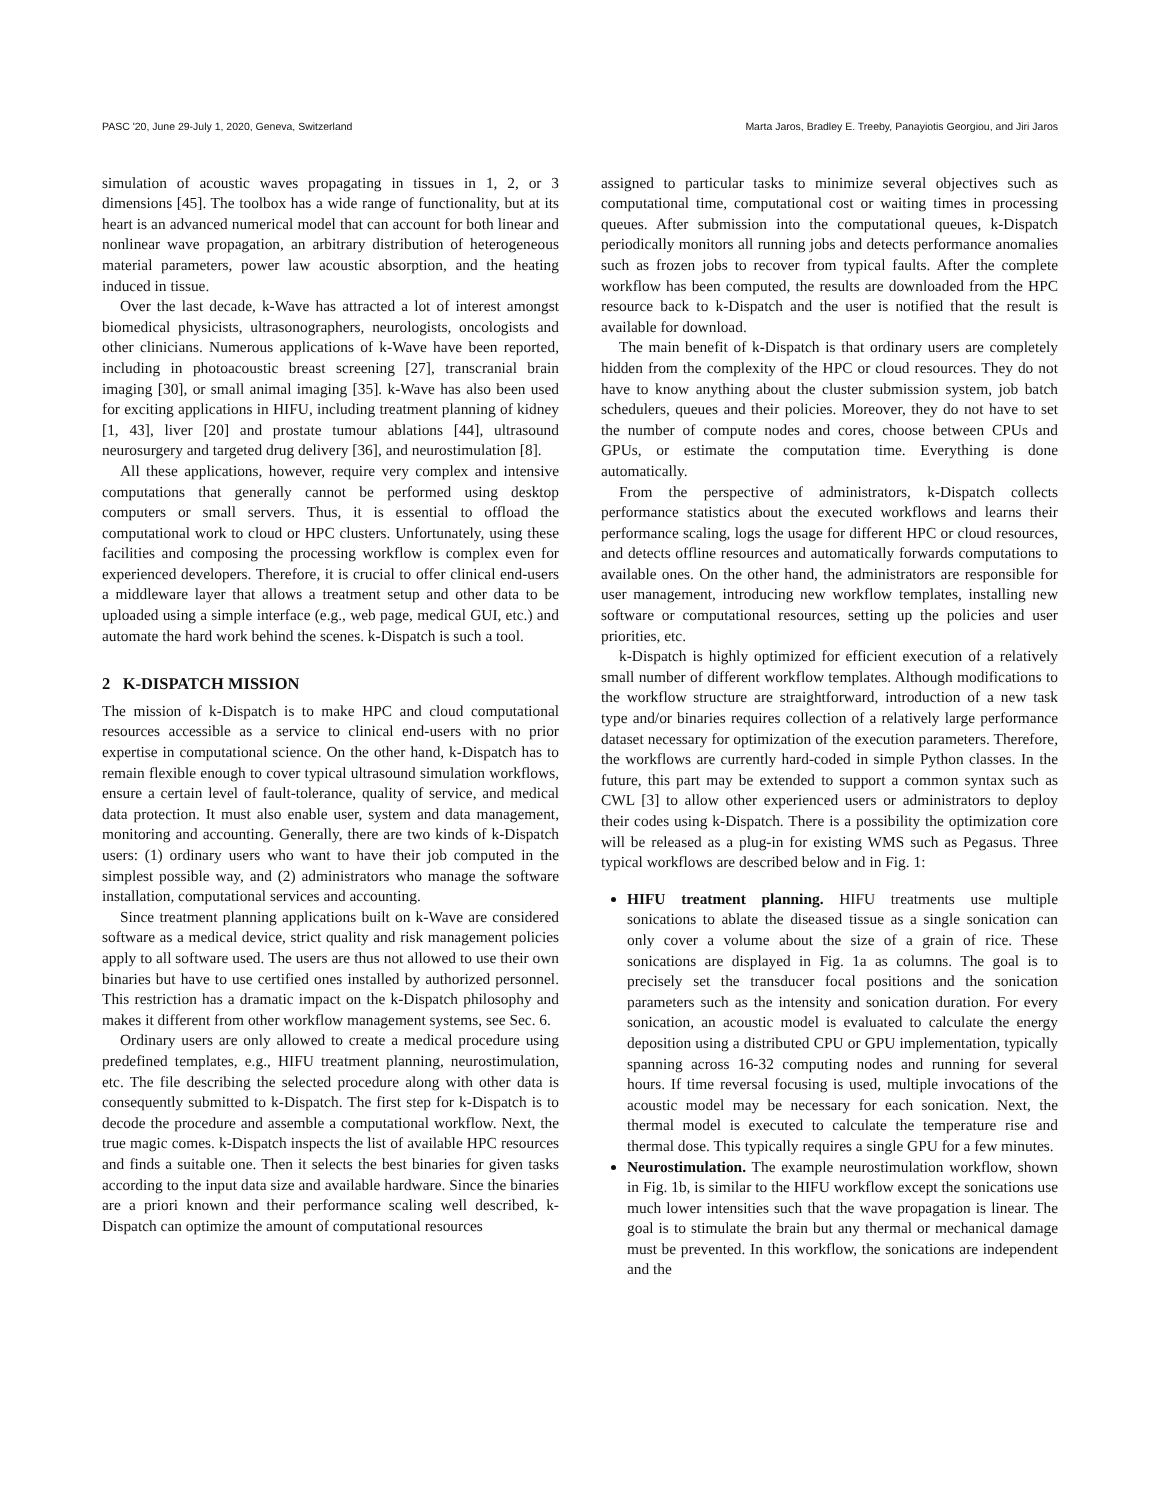PASC '20, June 29-July 1, 2020, Geneva, Switzerland Marta Jaros, Bradley E. Treeby, Panayiotis Georgiou, and Jiri Jaros
simulation of acoustic waves propagating in tissues in 1, 2, or 3 dimensions [45]. The toolbox has a wide range of functionality, but at its heart is an advanced numerical model that can account for both linear and nonlinear wave propagation, an arbitrary distribution of heterogeneous material parameters, power law acoustic absorption, and the heating induced in tissue.
Over the last decade, k-Wave has attracted a lot of interest amongst biomedical physicists, ultrasonographers, neurologists, oncologists and other clinicians. Numerous applications of k-Wave have been reported, including in photoacoustic breast screening [27], transcranial brain imaging [30], or small animal imaging [35]. k-Wave has also been used for exciting applications in HIFU, including treatment planning of kidney [1, 43], liver [20] and prostate tumour ablations [44], ultrasound neurosurgery and targeted drug delivery [36], and neurostimulation [8].
All these applications, however, require very complex and intensive computations that generally cannot be performed using desktop computers or small servers. Thus, it is essential to offload the computational work to cloud or HPC clusters. Unfortunately, using these facilities and composing the processing workflow is complex even for experienced developers. Therefore, it is crucial to offer clinical end-users a middleware layer that allows a treatment setup and other data to be uploaded using a simple interface (e.g., web page, medical GUI, etc.) and automate the hard work behind the scenes. k-Dispatch is such a tool.
2 K-DISPATCH MISSION
The mission of k-Dispatch is to make HPC and cloud computational resources accessible as a service to clinical end-users with no prior expertise in computational science. On the other hand, k-Dispatch has to remain flexible enough to cover typical ultrasound simulation workflows, ensure a certain level of fault-tolerance, quality of service, and medical data protection. It must also enable user, system and data management, monitoring and accounting. Generally, there are two kinds of k-Dispatch users: (1) ordinary users who want to have their job computed in the simplest possible way, and (2) administrators who manage the software installation, computational services and accounting.
Since treatment planning applications built on k-Wave are considered software as a medical device, strict quality and risk management policies apply to all software used. The users are thus not allowed to use their own binaries but have to use certified ones installed by authorized personnel. This restriction has a dramatic impact on the k-Dispatch philosophy and makes it different from other workflow management systems, see Sec. 6.
Ordinary users are only allowed to create a medical procedure using predefined templates, e.g., HIFU treatment planning, neurostimulation, etc. The file describing the selected procedure along with other data is consequently submitted to k-Dispatch. The first step for k-Dispatch is to decode the procedure and assemble a computational workflow. Next, the true magic comes. k-Dispatch inspects the list of available HPC resources and finds a suitable one. Then it selects the best binaries for given tasks according to the input data size and available hardware. Since the binaries are a priori known and their performance scaling well described, k-Dispatch can optimize the amount of computational resources
assigned to particular tasks to minimize several objectives such as computational time, computational cost or waiting times in processing queues. After submission into the computational queues, k-Dispatch periodically monitors all running jobs and detects performance anomalies such as frozen jobs to recover from typical faults. After the complete workflow has been computed, the results are downloaded from the HPC resource back to k-Dispatch and the user is notified that the result is available for download.
The main benefit of k-Dispatch is that ordinary users are completely hidden from the complexity of the HPC or cloud resources. They do not have to know anything about the cluster submission system, job batch schedulers, queues and their policies. Moreover, they do not have to set the number of compute nodes and cores, choose between CPUs and GPUs, or estimate the computation time. Everything is done automatically.
From the perspective of administrators, k-Dispatch collects performance statistics about the executed workflows and learns their performance scaling, logs the usage for different HPC or cloud resources, and detects offline resources and automatically forwards computations to available ones. On the other hand, the administrators are responsible for user management, introducing new workflow templates, installing new software or computational resources, setting up the policies and user priorities, etc.
k-Dispatch is highly optimized for efficient execution of a relatively small number of different workflow templates. Although modifications to the workflow structure are straightforward, introduction of a new task type and/or binaries requires collection of a relatively large performance dataset necessary for optimization of the execution parameters. Therefore, the workflows are currently hard-coded in simple Python classes. In the future, this part may be extended to support a common syntax such as CWL [3] to allow other experienced users or administrators to deploy their codes using k-Dispatch. There is a possibility the optimization core will be released as a plug-in for existing WMS such as Pegasus. Three typical workflows are described below and in Fig. 1:
HIFU treatment planning. HIFU treatments use multiple sonications to ablate the diseased tissue as a single sonication can only cover a volume about the size of a grain of rice. These sonications are displayed in Fig. 1a as columns. The goal is to precisely set the transducer focal positions and the sonication parameters such as the intensity and sonication duration. For every sonication, an acoustic model is evaluated to calculate the energy deposition using a distributed CPU or GPU implementation, typically spanning across 16-32 computing nodes and running for several hours. If time reversal focusing is used, multiple invocations of the acoustic model may be necessary for each sonication. Next, the thermal model is executed to calculate the temperature rise and thermal dose. This typically requires a single GPU for a few minutes.
Neurostimulation. The example neurostimulation workflow, shown in Fig. 1b, is similar to the HIFU workflow except the sonications use much lower intensities such that the wave propagation is linear. The goal is to stimulate the brain but any thermal or mechanical damage must be prevented. In this workflow, the sonications are independent and the